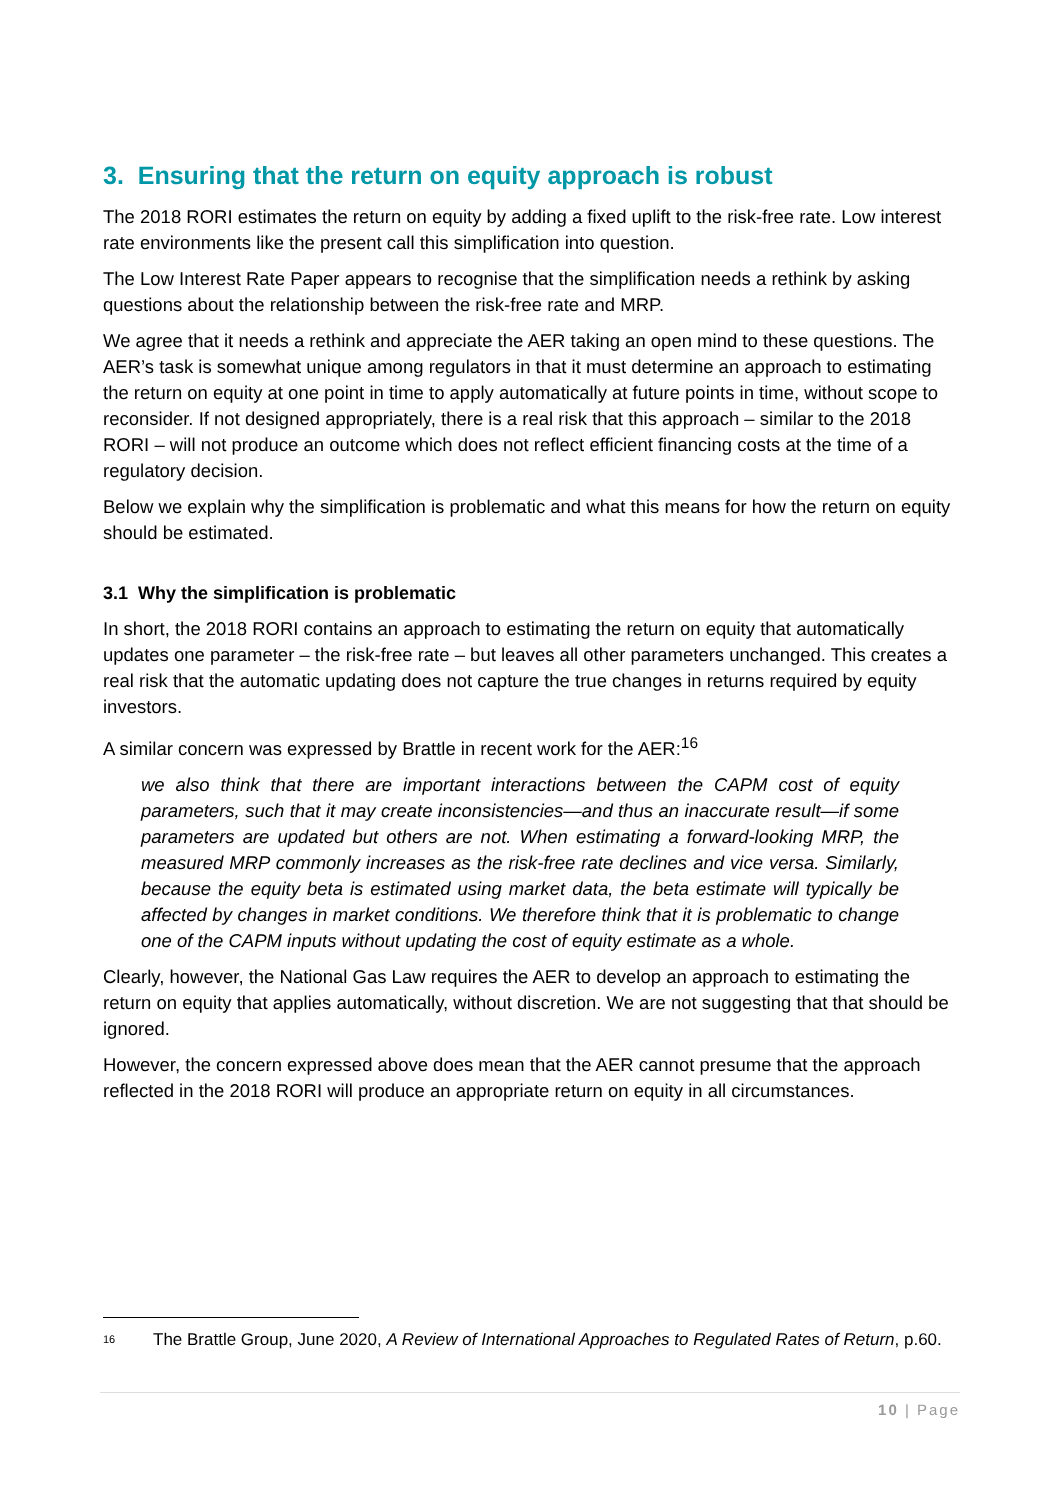3. Ensuring that the return on equity approach is robust
The 2018 RORI estimates the return on equity by adding a fixed uplift to the risk-free rate. Low interest rate environments like the present call this simplification into question.
The Low Interest Rate Paper appears to recognise that the simplification needs a rethink by asking questions about the relationship between the risk-free rate and MRP.
We agree that it needs a rethink and appreciate the AER taking an open mind to these questions. The AER’s task is somewhat unique among regulators in that it must determine an approach to estimating the return on equity at one point in time to apply automatically at future points in time, without scope to reconsider. If not designed appropriately, there is a real risk that this approach – similar to the 2018 RORI – will not produce an outcome which does not reflect efficient financing costs at the time of a regulatory decision.
Below we explain why the simplification is problematic and what this means for how the return on equity should be estimated.
3.1 Why the simplification is problematic
In short, the 2018 RORI contains an approach to estimating the return on equity that automatically updates one parameter – the risk-free rate – but leaves all other parameters unchanged. This creates a real risk that the automatic updating does not capture the true changes in returns required by equity investors.
A similar concern was expressed by Brattle in recent work for the AER:<sup>16</sup>
we also think that there are important interactions between the CAPM cost of equity parameters, such that it may create inconsistencies—and thus an inaccurate result—if some parameters are updated but others are not. When estimating a forward-looking MRP, the measured MRP commonly increases as the risk-free rate declines and vice versa. Similarly, because the equity beta is estimated using market data, the beta estimate will typically be affected by changes in market conditions. We therefore think that it is problematic to change one of the CAPM inputs without updating the cost of equity estimate as a whole.
Clearly, however, the National Gas Law requires the AER to develop an approach to estimating the return on equity that applies automatically, without discretion. We are not suggesting that that should be ignored.
However, the concern expressed above does mean that the AER cannot presume that the approach reflected in the 2018 RORI will produce an appropriate return on equity in all circumstances.
<sup>16</sup> The Brattle Group, June 2020, A Review of International Approaches to Regulated Rates of Return, p.60.
10 | Page